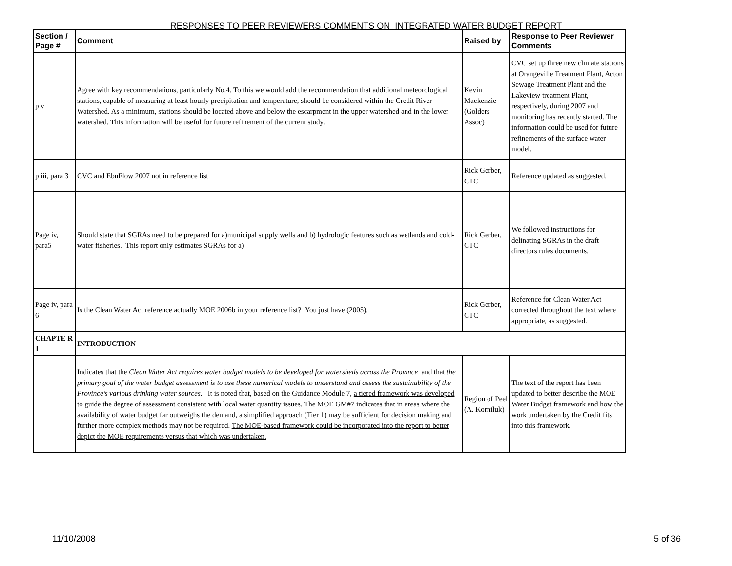RESPONSES TO PEER REVIEWERS COMMENTS ON INTEGRATED WATER BUDGET REPORT
| Section / Page # | Comment | Raised by | Response to Peer Reviewer Comments |
| --- | --- | --- | --- |
| p v | Agree with key recommendations, particularly No.4. To this we would add the recommendation that additional meteorological stations, capable of measuring at least hourly precipitation and temperature, should be considered within the Credit River Watershed. As a minimum, stations should be located above and below the escarpment in the upper watershed and in the lower watershed. This information will be useful for future refinement of the current study. | Kevin Mackenzie (Golders Assoc) | CVC set up three new climate stations at Orangeville Treatment Plant, Acton Sewage Treatment Plant and the Lakeview treatment Plant, respectively, during 2007 and monitoring has recently started. The information could be used for future refinements of the surface water model. |
| p iii, para 3 | CVC and EbnFlow 2007 not in reference list | Rick Gerber, CTC | Reference updated as suggested. |
| Page iv, para5 | Should state that SGRAs need to be prepared for a)municipal supply wells and b) hydrologic features such as wetlands and cold-water fisheries. This report only estimates SGRAs for a) | Rick Gerber, CTC | We followed instructions for delinating SGRAs in the draft directors rules documents. |
| Page iv, para 6 | Is the Clean Water Act reference actually MOE 2006b in your reference list? You just have (2005). | Rick Gerber, CTC | Reference for Clean Water Act corrected throughout the text where appropriate, as suggested. |
| CHAPTE R 1 | INTRODUCTION | | |
| | Indicates that the Clean Water Act requires water budget models to be developed for watersheds across the Province and that the primary goal of the water budget assessment is to use these numerical models to understand and assess the sustainability of the Province’s various drinking water sources. It is noted that, based on the Guidance Module 7, a tiered framework was developed to guide the degree of assessment consistent with local water quantity issues . The MOE GM#7 indicates that in areas where the availability of water budget far outweighs the demand, a simplified approach (Tier 1) may be sufficient for decision making and further more complex methods may not be required. The MOE-based framework could be incorporated into the report to better depict the MOE requirements versus that which was undertaken. | Region of Peel (A. Korniluk) | The text of the report has been updated to better describe the MOE Water Budget framework and how the work undertaken by the Credit fits into this framework. |
11/10/2008 5 of 36